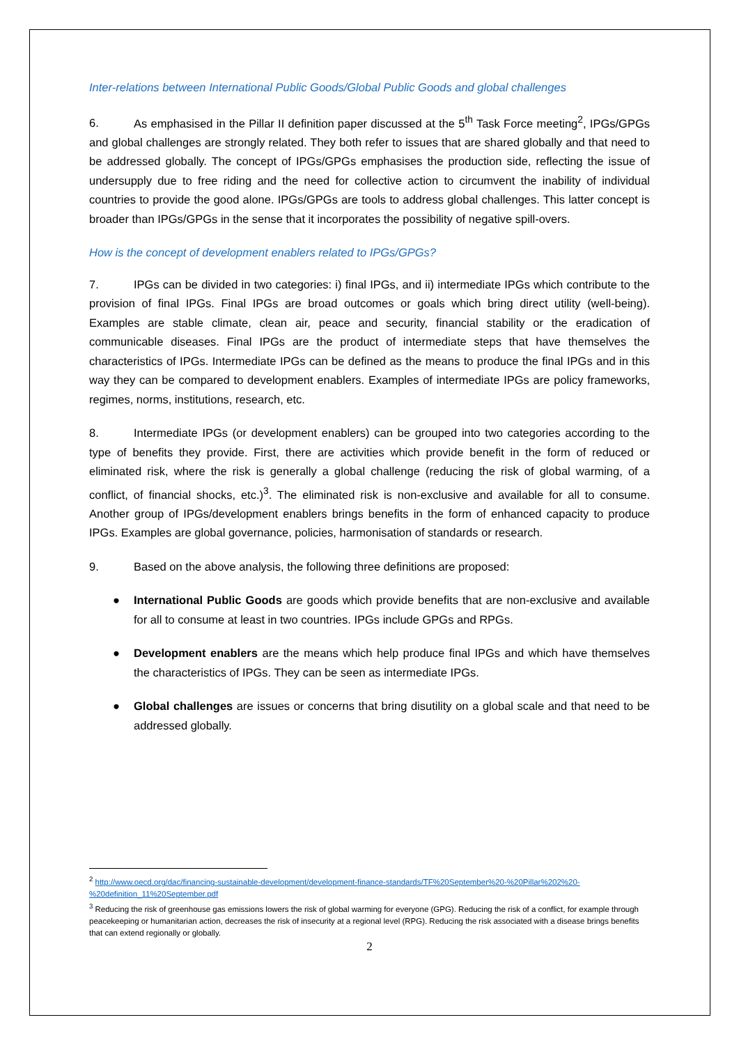Inter-relations between International Public Goods/Global Public Goods and global challenges
6. As emphasised in the Pillar II definition paper discussed at the 5<sup>th</sup> Task Force meeting<sup>2</sup>, IPGs/GPGs and global challenges are strongly related. They both refer to issues that are shared globally and that need to be addressed globally. The concept of IPGs/GPGs emphasises the production side, reflecting the issue of undersupply due to free riding and the need for collective action to circumvent the inability of individual countries to provide the good alone. IPGs/GPGs are tools to address global challenges. This latter concept is broader than IPGs/GPGs in the sense that it incorporates the possibility of negative spill-overs.
How is the concept of development enablers related to IPGs/GPGs?
7. IPGs can be divided in two categories: i) final IPGs, and ii) intermediate IPGs which contribute to the provision of final IPGs. Final IPGs are broad outcomes or goals which bring direct utility (well-being). Examples are stable climate, clean air, peace and security, financial stability or the eradication of communicable diseases. Final IPGs are the product of intermediate steps that have themselves the characteristics of IPGs. Intermediate IPGs can be defined as the means to produce the final IPGs and in this way they can be compared to development enablers. Examples of intermediate IPGs are policy frameworks, regimes, norms, institutions, research, etc.
8. Intermediate IPGs (or development enablers) can be grouped into two categories according to the type of benefits they provide. First, there are activities which provide benefit in the form of reduced or eliminated risk, where the risk is generally a global challenge (reducing the risk of global warming, of a conflict, of financial shocks, etc.)<sup>3</sup>. The eliminated risk is non-exclusive and available for all to consume. Another group of IPGs/development enablers brings benefits in the form of enhanced capacity to produce IPGs. Examples are global governance, policies, harmonisation of standards or research.
9. Based on the above analysis, the following three definitions are proposed:
● International Public Goods are goods which provide benefits that are non-exclusive and available for all to consume at least in two countries. IPGs include GPGs and RPGs.
● Development enablers are the means which help produce final IPGs and which have themselves the characteristics of IPGs. They can be seen as intermediate IPGs.
● Global challenges are issues or concerns that bring disutility on a global scale and that need to be addressed globally.
<sup>2</sup> http://www.oecd.org/dac/financing-sustainable-development/development-finance-standards/TF%20September%20-%20Pillar%202%20-%20definition_11%20September.pdf
<sup>3</sup> Reducing the risk of greenhouse gas emissions lowers the risk of global warming for everyone (GPG). Reducing the risk of a conflict, for example through peacekeeping or humanitarian action, decreases the risk of insecurity at a regional level (RPG). Reducing the risk associated with a disease brings benefits that can extend regionally or globally.
2